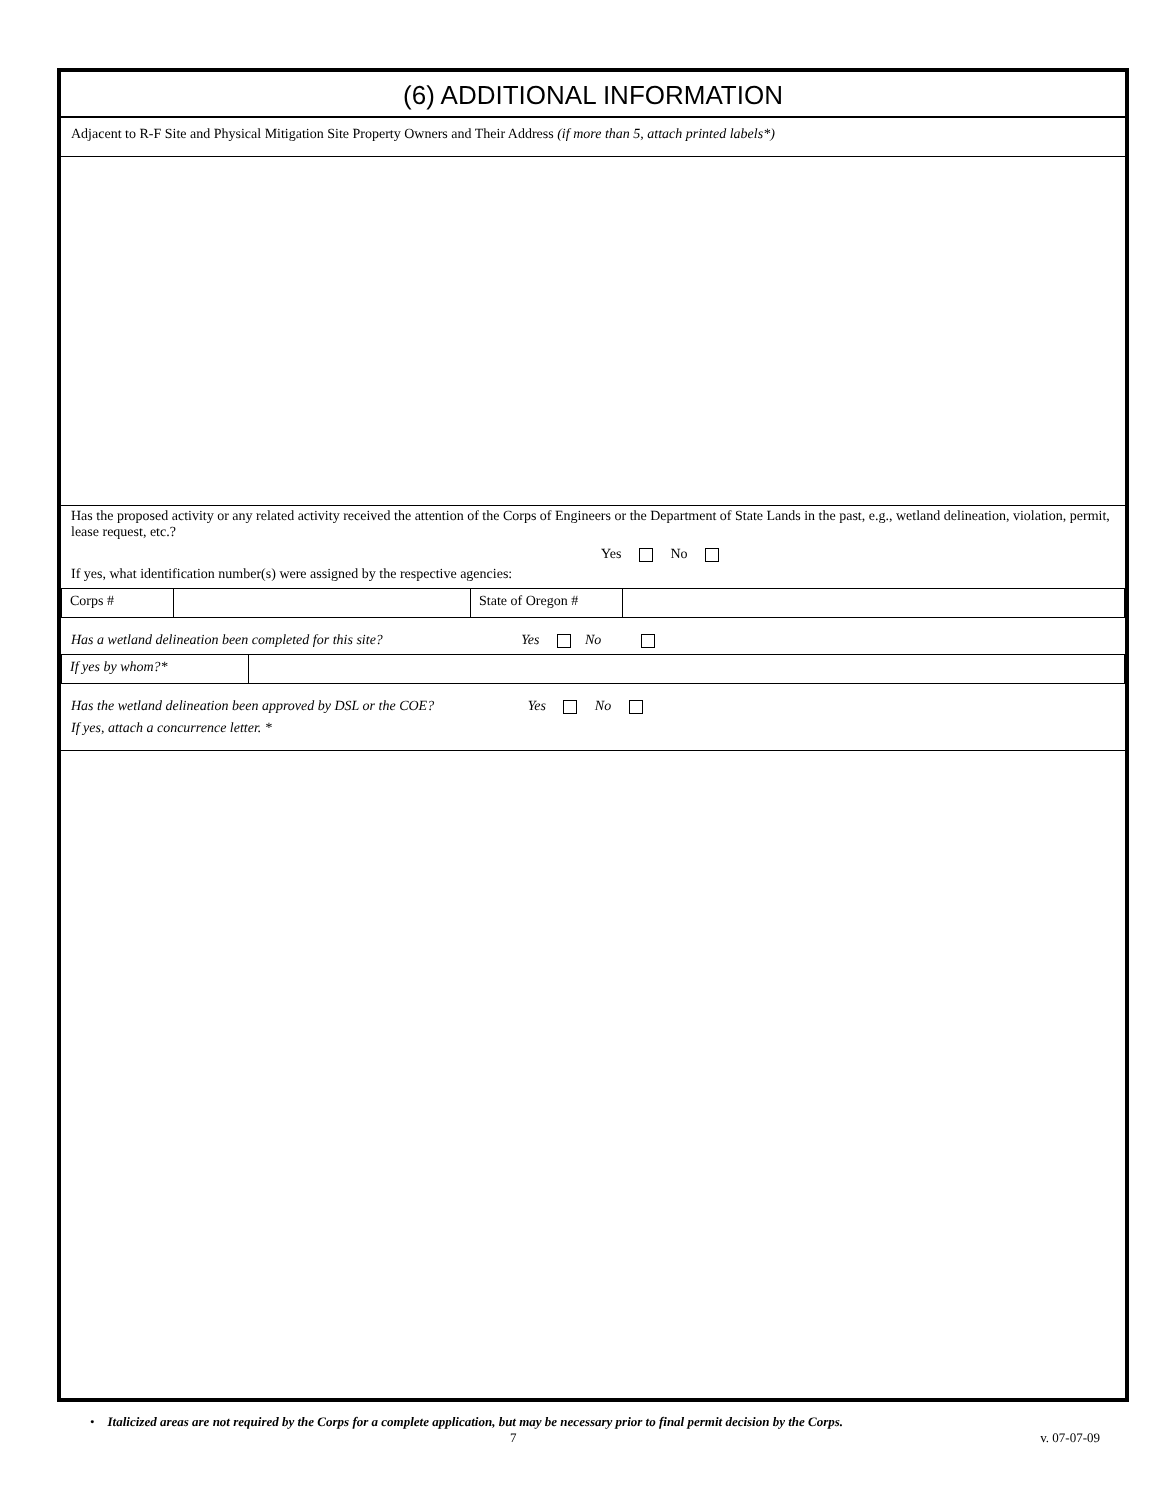(6) ADDITIONAL INFORMATION
Adjacent to R-F Site and Physical Mitigation Site Property Owners and Their Address (if more than 5, attach printed labels*)
Has the proposed activity or any related activity received the attention of the Corps of Engineers or the Department of State Lands in the past, e.g., wetland delineation, violation, permit, lease request, etc.?
Yes No
If yes, what identification number(s) were assigned by the respective agencies:
| Corps # | | State of Oregon # | |
Has a wetland delineation been completed for this site? Yes No
| If yes by whom?* | |
Has the wetland delineation been approved by DSL or the COE? Yes No
If yes, attach a concurrence letter. *
• Italicized areas are not required by the Corps for a complete application, but may be necessary prior to final permit decision by the Corps.
7 v. 07-07-09